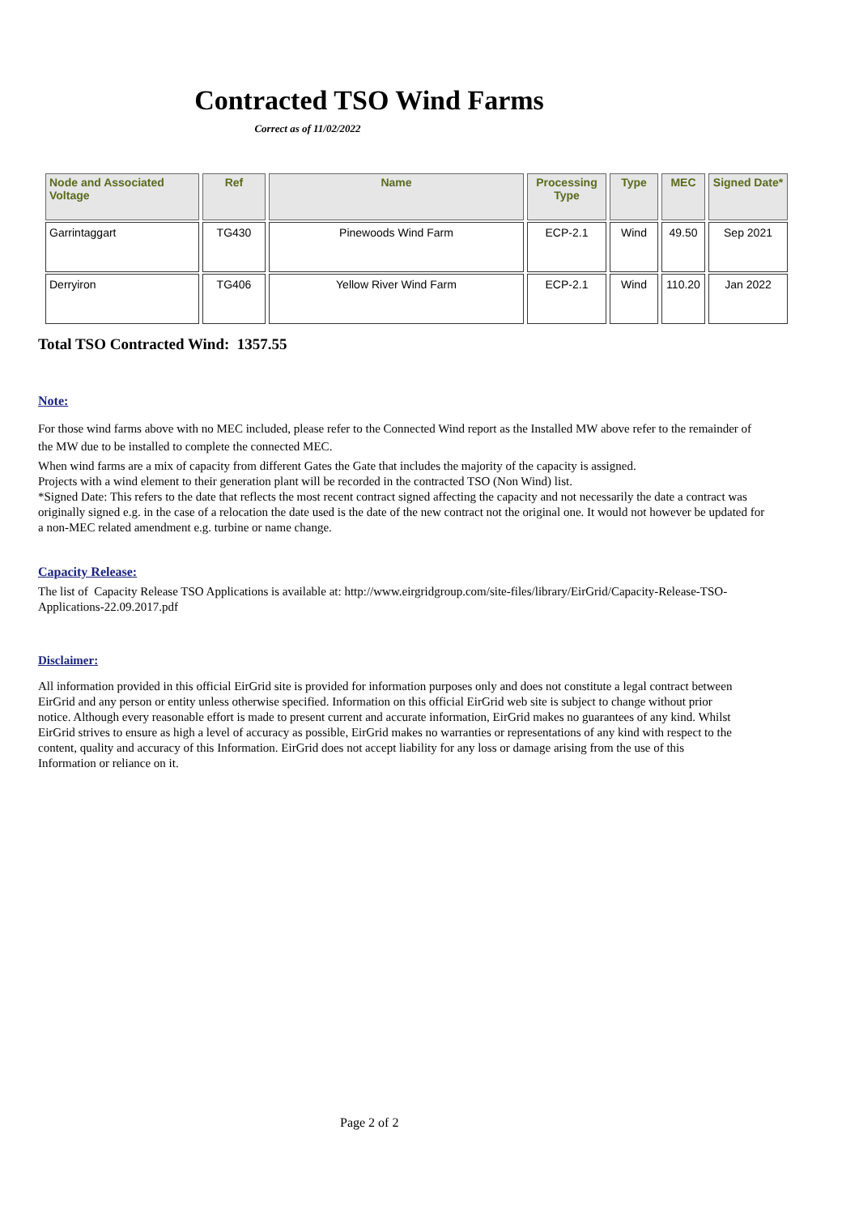Contracted TSO Wind Farms
Correct as of 11/02/2022
| Node and Associated Voltage | Ref | Name | Processing Type | Type | MEC | Signed Date* |
| --- | --- | --- | --- | --- | --- | --- |
| Garrintaggart | TG430 | Pinewoods Wind Farm | ECP-2.1 | Wind | 49.50 | Sep 2021 |
| Derryiron | TG406 | Yellow River Wind Farm | ECP-2.1 | Wind | 110.20 | Jan 2022 |
Total TSO Contracted Wind: 1357.55
Note:
For those wind farms above with no MEC included, please refer to the Connected Wind report as the Installed MW above refer to the remainder of the MW due to be installed to complete the connected MEC.
When wind farms are a mix of capacity from different Gates the Gate that includes the majority of the capacity is assigned.
Projects with a wind element to their generation plant will be recorded in the contracted TSO (Non Wind) list.
*Signed Date: This refers to the date that reflects the most recent contract signed affecting the capacity and not necessarily the date a contract was originally signed e.g. in the case of a relocation the date used is the date of the new contract not the original one. It would not however be updated for a non-MEC related amendment e.g. turbine or name change.
Capacity Release:
The list of Capacity Release TSO Applications is available at: http://www.eirgridgroup.com/site-files/library/EirGrid/Capacity-Release-TSO-Applications-22.09.2017.pdf
Disclaimer:
All information provided in this official EirGrid site is provided for information purposes only and does not constitute a legal contract between EirGrid and any person or entity unless otherwise specified. Information on this official EirGrid web site is subject to change without prior notice. Although every reasonable effort is made to present current and accurate information, EirGrid makes no guarantees of any kind. Whilst EirGrid strives to ensure as high a level of accuracy as possible, EirGrid makes no warranties or representations of any kind with respect to the content, quality and accuracy of this Information. EirGrid does not accept liability for any loss or damage arising from the use of this Information or reliance on it.
Page 2 of 2